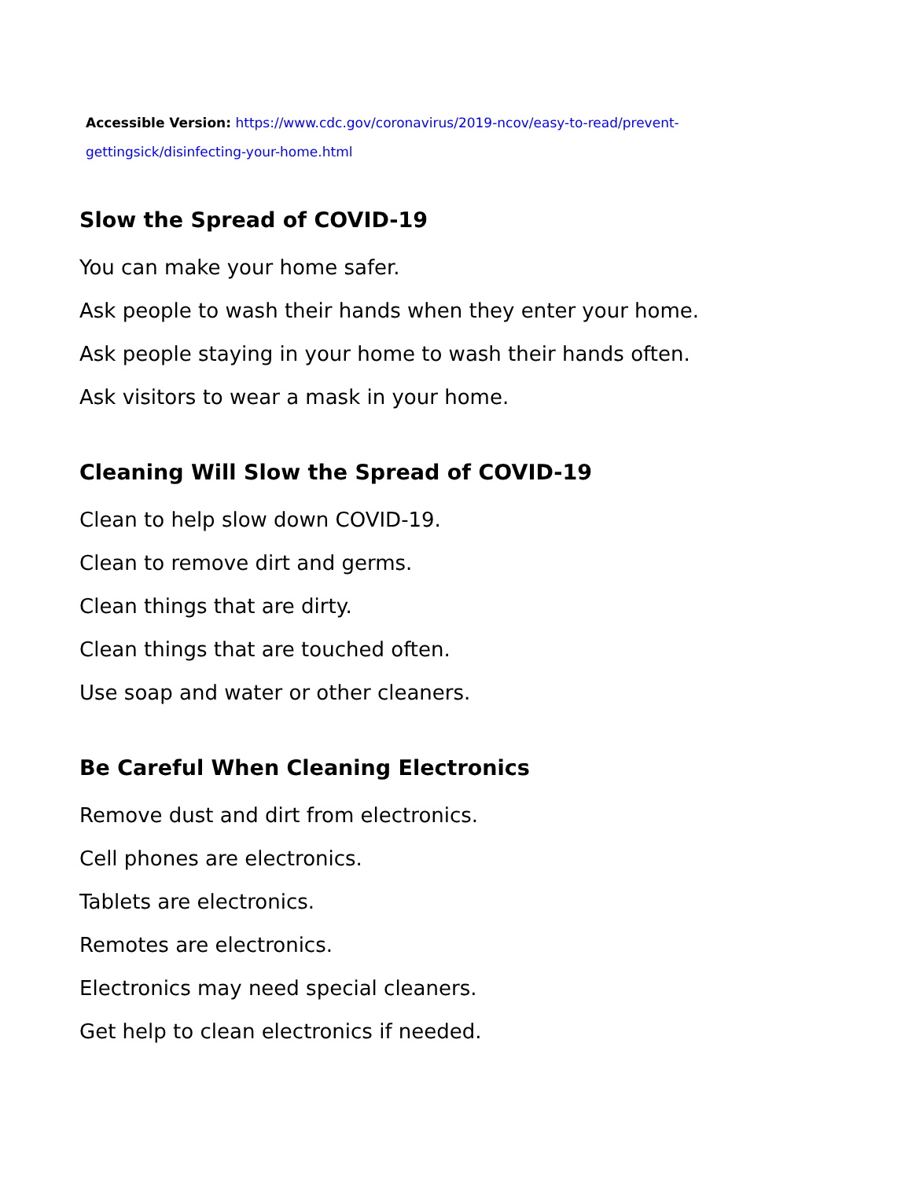Accessible Version: https://www.cdc.gov/coronavirus/2019-ncov/easy-to-read/prevent-gettingsick/disinfecting-your-home.html
Slow the Spread of COVID-19
You can make your home safer.
Ask people to wash their hands when they enter your home.
Ask people staying in your home to wash their hands often.
Ask visitors to wear a mask in your home.
Cleaning Will Slow the Spread of COVID-19
Clean to help slow down COVID-19.
Clean to remove dirt and germs.
Clean things that are dirty.
Clean things that are touched often.
Use soap and water or other cleaners.
Be Careful When Cleaning Electronics
Remove dust and dirt from electronics.
Cell phones are electronics.
Tablets are electronics.
Remotes are electronics.
Electronics may need special cleaners.
Get help to clean electronics if needed.